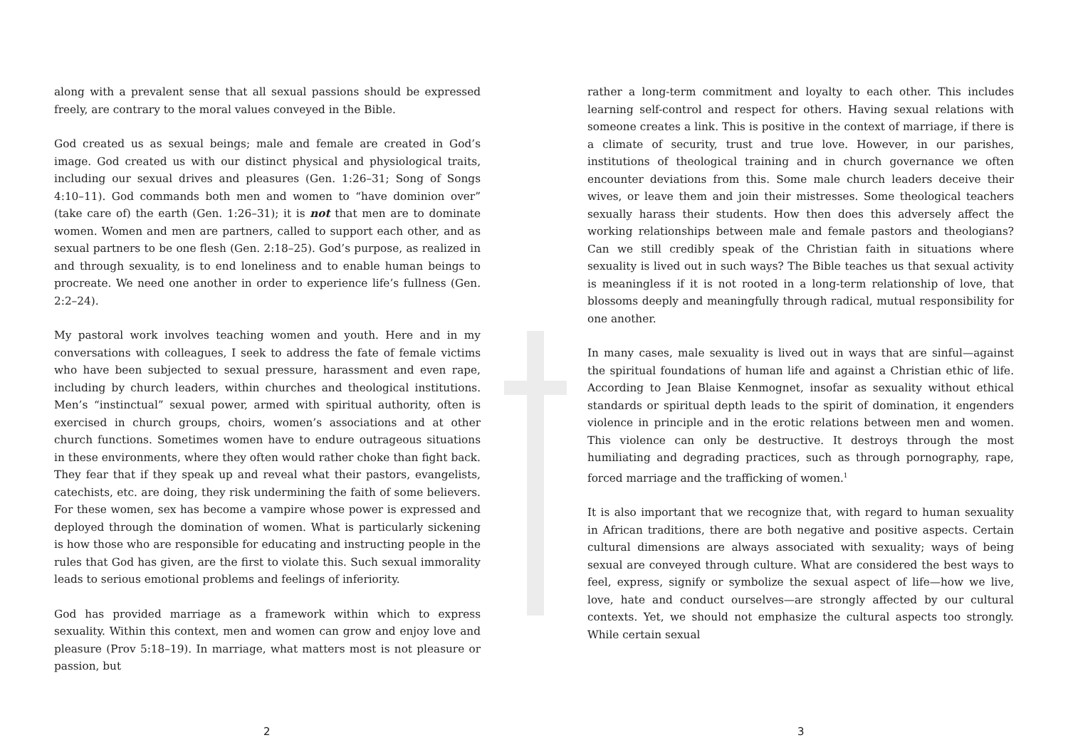along with a prevalent sense that all sexual passions should be expressed freely, are contrary to the moral values conveyed in the Bible.
God created us as sexual beings; male and female are created in God’s image. God created us with our distinct physical and physiological traits, including our sexual drives and pleasures (Gen. 1:26–31; Song of Songs 4:10–11). God commands both men and women to “have dominion over” (take care of) the earth (Gen. 1:26–31); it is not that men are to dominate women. Women and men are partners, called to support each other, and as sexual partners to be one flesh (Gen. 2:18–25). God’s purpose, as realized in and through sexuality, is to end loneliness and to enable human beings to procreate. We need one another in order to experience life’s fullness (Gen. 2:2–24).
My pastoral work involves teaching women and youth. Here and in my conversations with colleagues, I seek to address the fate of female victims who have been subjected to sexual pressure, harassment and even rape, including by church leaders, within churches and theological institutions. Men’s “instinctual” sexual power, armed with spiritual authority, often is exercised in church groups, choirs, women’s associations and at other church functions. Sometimes women have to endure outrageous situations in these environments, where they often would rather choke than fight back. They fear that if they speak up and reveal what their pastors, evangelists, catechists, etc. are doing, they risk undermining the faith of some believers. For these women, sex has become a vampire whose power is expressed and deployed through the domination of women. What is particularly sickening is how those who are responsible for educating and instructing people in the rules that God has given, are the first to violate this. Such sexual immorality leads to serious emotional problems and feelings of inferiority.
God has provided marriage as a framework within which to express sexuality. Within this context, men and women can grow and enjoy love and pleasure (Prov 5:18–19). In marriage, what matters most is not pleasure or passion, but
2
rather a long-term commitment and loyalty to each other. This includes learning self-control and respect for others. Having sexual relations with someone creates a link. This is positive in the context of marriage, if there is a climate of security, trust and true love. However, in our parishes, institutions of theological training and in church governance we often encounter deviations from this. Some male church leaders deceive their wives, or leave them and join their mistresses. Some theological teachers sexually harass their students. How then does this adversely affect the working relationships between male and female pastors and theologians? Can we still credibly speak of the Christian faith in situations where sexuality is lived out in such ways? The Bible teaches us that sexual activity is meaningless if it is not rooted in a long-term relationship of love, that blossoms deeply and meaningfully through radical, mutual responsibility for one another.
In many cases, male sexuality is lived out in ways that are sinful—against the spiritual foundations of human life and against a Christian ethic of life. According to Jean Blaise Kenmognet, insofar as sexuality without ethical standards or spiritual depth leads to the spirit of domination, it engenders violence in principle and in the erotic relations between men and women. This violence can only be destructive. It destroys through the most humiliating and degrading practices, such as through pornography, rape, forced marriage and the trafficking of women.<sup>1</sup>
It is also important that we recognize that, with regard to human sexuality in African traditions, there are both negative and positive aspects. Certain cultural dimensions are always associated with sexuality; ways of being sexual are conveyed through culture. What are considered the best ways to feel, express, signify or symbolize the sexual aspect of life—how we live, love, hate and conduct ourselves—are strongly affected by our cultural contexts. Yet, we should not emphasize the cultural aspects too strongly. While certain sexual
3